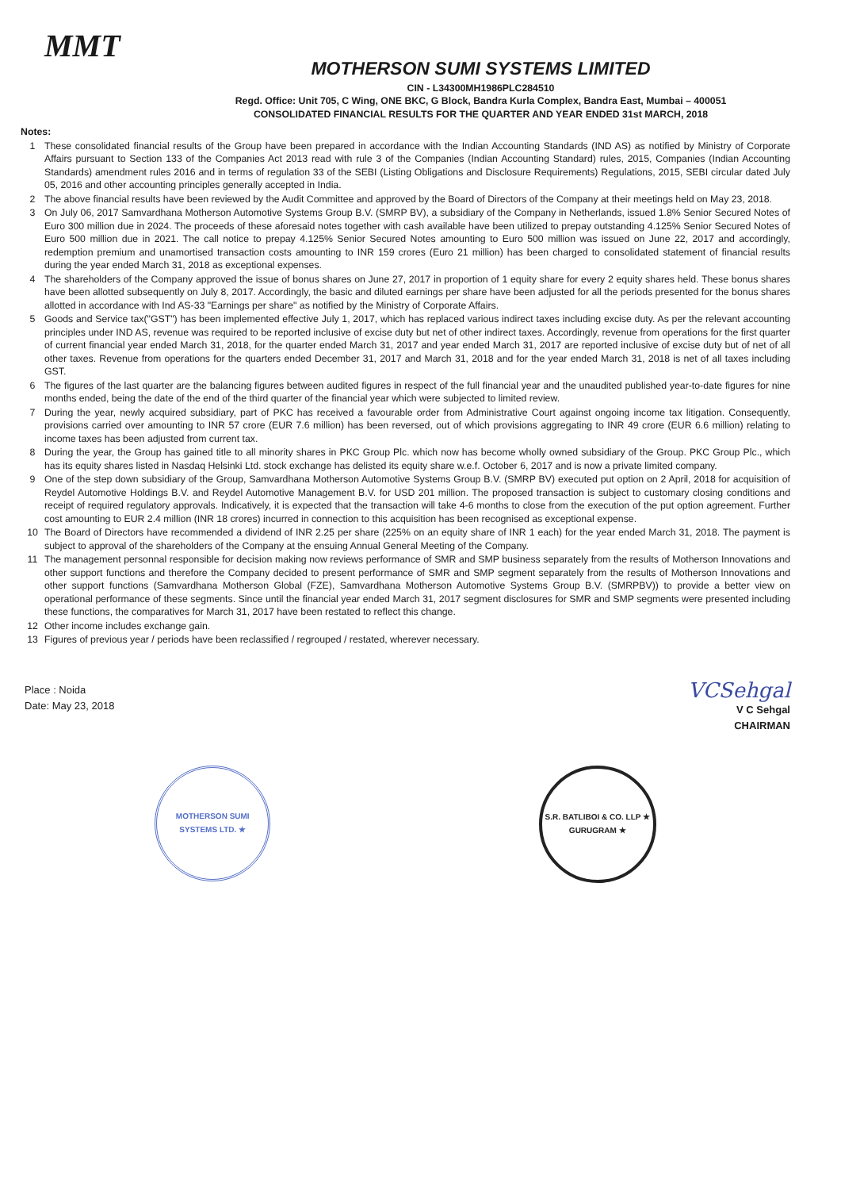MMT
MOTHERSON SUMI SYSTEMS LIMITED
CIN - L34300MH1986PLC284510
Regd. Office: Unit 705, C Wing, ONE BKC, G Block, Bandra Kurla Complex, Bandra East, Mumbai – 400051
CONSOLIDATED FINANCIAL RESULTS FOR THE QUARTER AND YEAR ENDED 31st MARCH, 2018
Notes:
1 These consolidated financial results of the Group have been prepared in accordance with the Indian Accounting Standards (IND AS) as notified by Ministry of Corporate Affairs pursuant to Section 133 of the Companies Act 2013 read with rule 3 of the Companies (Indian Accounting Standard) rules, 2015, Companies (Indian Accounting Standards) amendment rules 2016 and in terms of regulation 33 of the SEBI (Listing Obligations and Disclosure Requirements) Regulations, 2015, SEBI circular dated July 05, 2016 and other accounting principles generally accepted in India.
2 The above financial results have been reviewed by the Audit Committee and approved by the Board of Directors of the Company at their meetings held on May 23, 2018.
3 On July 06, 2017 Samvardhana Motherson Automotive Systems Group B.V. (SMRP BV), a subsidiary of the Company in Netherlands, issued 1.8% Senior Secured Notes of Euro 300 million due in 2024. The proceeds of these aforesaid notes together with cash available have been utilized to prepay outstanding 4.125% Senior Secured Notes of Euro 500 million due in 2021. The call notice to prepay 4.125% Senior Secured Notes amounting to Euro 500 million was issued on June 22, 2017 and accordingly, redemption premium and unamortised transaction costs amounting to INR 159 crores (Euro 21 million) has been charged to consolidated statement of financial results during the year ended March 31, 2018 as exceptional expenses.
4 The shareholders of the Company approved the issue of bonus shares on June 27, 2017 in proportion of 1 equity share for every 2 equity shares held. These bonus shares have been allotted subsequently on July 8, 2017. Accordingly, the basic and diluted earnings per share have been adjusted for all the periods presented for the bonus shares allotted in accordance with Ind AS-33 "Earnings per share" as notified by the Ministry of Corporate Affairs.
5 Goods and Service tax("GST") has been implemented effective July 1, 2017, which has replaced various indirect taxes including excise duty. As per the relevant accounting principles under IND AS, revenue was required to be reported inclusive of excise duty but net of other indirect taxes. Accordingly, revenue from operations for the first quarter of current financial year ended March 31, 2018, for the quarter ended March 31, 2017 and year ended March 31, 2017 are reported inclusive of excise duty but of net of all other taxes. Revenue from operations for the quarters ended December 31, 2017 and March 31, 2018 and for the year ended March 31, 2018 is net of all taxes including GST.
6 The figures of the last quarter are the balancing figures between audited figures in respect of the full financial year and the unaudited published year-to-date figures for nine months ended, being the date of the end of the third quarter of the financial year which were subjected to limited review.
7 During the year, newly acquired subsidiary, part of PKC has received a favourable order from Administrative Court against ongoing income tax litigation. Consequently, provisions carried over amounting to INR 57 crore (EUR 7.6 million) has been reversed, out of which provisions aggregating to INR 49 crore (EUR 6.6 million) relating to income taxes has been adjusted from current tax.
8 During the year, the Group has gained title to all minority shares in PKC Group Plc. which now has become wholly owned subsidiary of the Group. PKC Group Plc., which has its equity shares listed in Nasdaq Helsinki Ltd. stock exchange has delisted its equity share w.e.f. October 6, 2017 and is now a private limited company.
9 One of the step down subsidiary of the Group, Samvardhana Motherson Automotive Systems Group B.V. (SMRP BV) executed put option on 2 April, 2018 for acquisition of Reydel Automotive Holdings B.V. and Reydel Automotive Management B.V. for USD 201 million. The proposed transaction is subject to customary closing conditions and receipt of required regulatory approvals. Indicatively, it is expected that the transaction will take 4-6 months to close from the execution of the put option agreement. Further cost amounting to EUR 2.4 million (INR 18 crores) incurred in connection to this acquisition has been recognised as exceptional expense.
10 The Board of Directors have recommended a dividend of INR 2.25 per share (225% on an equity share of INR 1 each) for the year ended March 31, 2018. The payment is subject to approval of the shareholders of the Company at the ensuing Annual General Meeting of the Company.
11 The management personnal responsible for decision making now reviews performance of SMR and SMP business separately from the results of Motherson Innovations and other support functions and therefore the Company decided to present performance of SMR and SMP segment separately from the results of Motherson Innovations and other support functions (Samvardhana Motherson Global (FZE), Samvardhana Motherson Automotive Systems Group B.V. (SMRPBV)) to provide a better view on operational performance of these segments. Since until the financial year ended March 31, 2017 segment disclosures for SMR and SMP segments were presented including these functions, the comparatives for March 31, 2017 have been restated to reflect this change.
12 Other income includes exchange gain.
13 Figures of previous year / periods have been reclassified / regrouped / restated, wherever necessary.
Place : Noida
Date: May 23, 2018
VCSehgal
V C Sehgal
CHAIRMAN
MOTHERSON SUMI SYSTEMS LTD. ★
S.R. BATLIBOI & CO. LLP ★ GURUGRAM ★